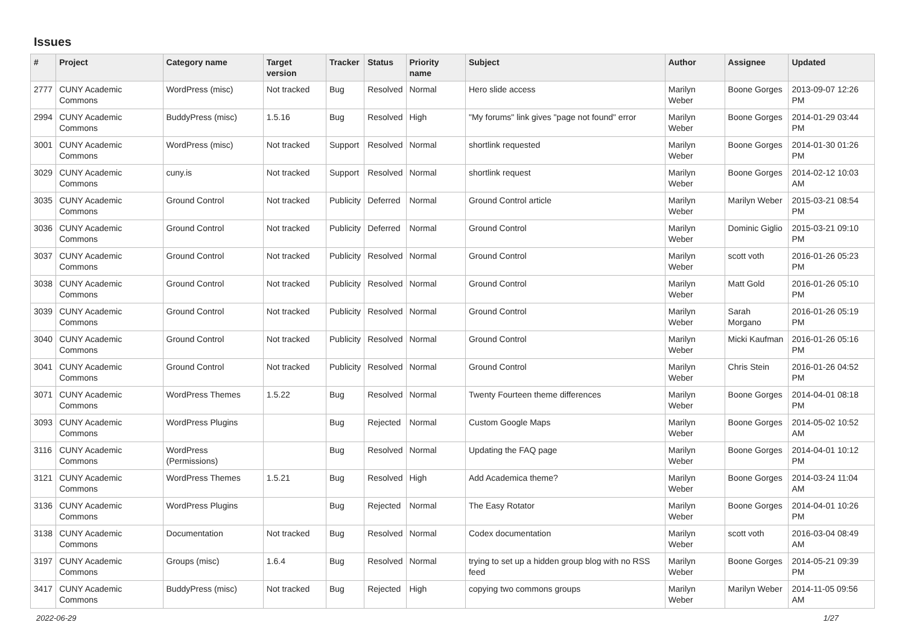Issues
| # | Project | Category name | Target version | Tracker | Status | Priority name | Subject | Author | Assignee | Updated |
| --- | --- | --- | --- | --- | --- | --- | --- | --- | --- | --- |
| 2777 | CUNY Academic Commons | WordPress (misc) | Not tracked | Bug | Resolved | Normal | Hero slide access | Marilyn Weber | Boone Gorges | 2013-09-07 12:26 PM |
| 2994 | CUNY Academic Commons | BuddyPress (misc) | 1.5.16 | Bug | Resolved | High | "My forums" link gives "page not found" error | Marilyn Weber | Boone Gorges | 2014-01-29 03:44 PM |
| 3001 | CUNY Academic Commons | WordPress (misc) | Not tracked | Support | Resolved | Normal | shortlink requested | Marilyn Weber | Boone Gorges | 2014-01-30 01:26 PM |
| 3029 | CUNY Academic Commons | cuny.is | Not tracked | Support | Resolved | Normal | shortlink request | Marilyn Weber | Boone Gorges | 2014-02-12 10:03 AM |
| 3035 | CUNY Academic Commons | Ground Control | Not tracked | Publicity | Deferred | Normal | Ground Control article | Marilyn Weber | Marilyn Weber | 2015-03-21 08:54 PM |
| 3036 | CUNY Academic Commons | Ground Control | Not tracked | Publicity | Deferred | Normal | Ground Control | Marilyn Weber | Dominic Giglio | 2015-03-21 09:10 PM |
| 3037 | CUNY Academic Commons | Ground Control | Not tracked | Publicity | Resolved | Normal | Ground Control | Marilyn Weber | scott voth | 2016-01-26 05:23 PM |
| 3038 | CUNY Academic Commons | Ground Control | Not tracked | Publicity | Resolved | Normal | Ground Control | Marilyn Weber | Matt Gold | 2016-01-26 05:10 PM |
| 3039 | CUNY Academic Commons | Ground Control | Not tracked | Publicity | Resolved | Normal | Ground Control | Marilyn Weber | Sarah Morgano | 2016-01-26 05:19 PM |
| 3040 | CUNY Academic Commons | Ground Control | Not tracked | Publicity | Resolved | Normal | Ground Control | Marilyn Weber | Micki Kaufman | 2016-01-26 05:16 PM |
| 3041 | CUNY Academic Commons | Ground Control | Not tracked | Publicity | Resolved | Normal | Ground Control | Marilyn Weber | Chris Stein | 2016-01-26 04:52 PM |
| 3071 | CUNY Academic Commons | WordPress Themes | 1.5.22 | Bug | Resolved | Normal | Twenty Fourteen theme differences | Marilyn Weber | Boone Gorges | 2014-04-01 08:18 PM |
| 3093 | CUNY Academic Commons | WordPress Plugins | | Bug | Rejected | Normal | Custom Google Maps | Marilyn Weber | Boone Gorges | 2014-05-02 10:52 AM |
| 3116 | CUNY Academic Commons | WordPress (Permissions) | | Bug | Resolved | Normal | Updating the FAQ page | Marilyn Weber | Boone Gorges | 2014-04-01 10:12 PM |
| 3121 | CUNY Academic Commons | WordPress Themes | 1.5.21 | Bug | Resolved | High | Add Academica theme? | Marilyn Weber | Boone Gorges | 2014-03-24 11:04 AM |
| 3136 | CUNY Academic Commons | WordPress Plugins | | Bug | Rejected | Normal | The Easy Rotator | Marilyn Weber | Boone Gorges | 2014-04-01 10:26 PM |
| 3138 | CUNY Academic Commons | Documentation | Not tracked | Bug | Resolved | Normal | Codex documentation | Marilyn Weber | scott voth | 2016-03-04 08:49 AM |
| 3197 | CUNY Academic Commons | Groups (misc) | 1.6.4 | Bug | Resolved | Normal | trying to set up a hidden group blog with no RSS feed | Marilyn Weber | Boone Gorges | 2014-05-21 09:39 PM |
| 3417 | CUNY Academic Commons | BuddyPress (misc) | Not tracked | Bug | Rejected | High | copying two commons groups | Marilyn Weber | Marilyn Weber | 2014-11-05 09:56 AM |
2022-06-29 1/27